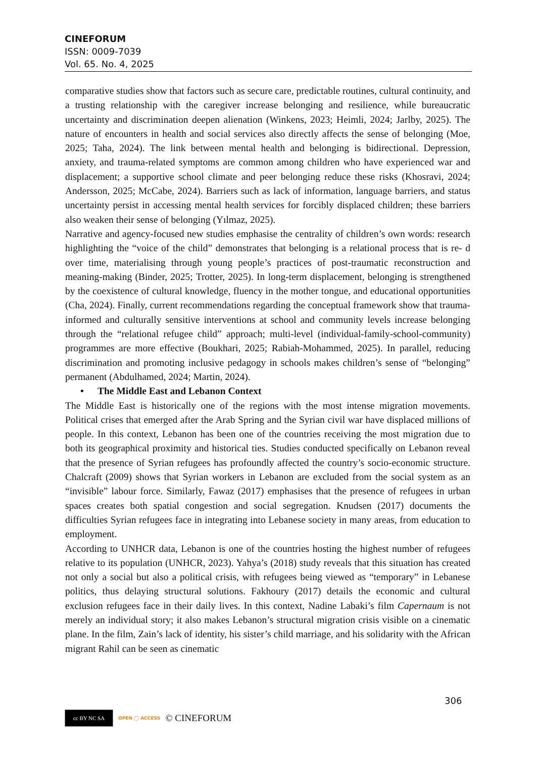CINEFORUM
ISSN: 0009-7039
Vol. 65. No. 4, 2025
comparative studies show that factors such as secure care, predictable routines, cultural continuity, and a trusting relationship with the caregiver increase belonging and resilience, while bureaucratic uncertainty and discrimination deepen alienation (Winkens, 2023; Heimli, 2024; Jarlby, 2025). The nature of encounters in health and social services also directly affects the sense of belonging (Moe, 2025; Taha, 2024). The link between mental health and belonging is bidirectional. Depression, anxiety, and trauma-related symptoms are common among children who have experienced war and displacement; a supportive school climate and peer belonging reduce these risks (Khosravi, 2024; Andersson, 2025; McCabe, 2024). Barriers such as lack of information, language barriers, and status uncertainty persist in accessing mental health services for forcibly displaced children; these barriers also weaken their sense of belonging (Yılmaz, 2025).
Narrative and agency-focused new studies emphasise the centrality of children’s own words: research highlighting the “voice of the child” demonstrates that belonging is a relational process that is re- d over time, materialising through young people’s practices of post-traumatic reconstruction and meaning-making (Binder, 2025; Trotter, 2025). In long-term displacement, belonging is strengthened by the coexistence of cultural knowledge, fluency in the mother tongue, and educational opportunities (Cha, 2024). Finally, current recommendations regarding the conceptual framework show that trauma-informed and culturally sensitive interventions at school and community levels increase belonging through the “relational refugee child” approach; multi-level (individual-family-school-community) programmes are more effective (Boukhari, 2025; Rabiah-Mohammed, 2025). In parallel, reducing discrimination and promoting inclusive pedagogy in schools makes children’s sense of “belonging” permanent (Abdulhamed, 2024; Martin, 2024).
• The Middle East and Lebanon Context
The Middle East is historically one of the regions with the most intense migration movements. Political crises that emerged after the Arab Spring and the Syrian civil war have displaced millions of people. In this context, Lebanon has been one of the countries receiving the most migration due to both its geographical proximity and historical ties. Studies conducted specifically on Lebanon reveal that the presence of Syrian refugees has profoundly affected the country’s socio-economic structure. Chalcraft (2009) shows that Syrian workers in Lebanon are excluded from the social system as an “invisible” labour force. Similarly, Fawaz (2017) emphasises that the presence of refugees in urban spaces creates both spatial congestion and social segregation. Knudsen (2017) documents the difficulties Syrian refugees face in integrating into Lebanese society in many areas, from education to employment.
According to UNHCR data, Lebanon is one of the countries hosting the highest number of refugees relative to its population (UNHCR, 2023). Yahya’s (2018) study reveals that this situation has created not only a social but also a political crisis, with refugees being viewed as “temporary” in Lebanese politics, thus delaying structural solutions. Fakhoury (2017) details the economic and cultural exclusion refugees face in their daily lives. In this context, Nadine Labaki’s film Capernaum is not merely an individual story; it also makes Lebanon’s structural migration crisis visible on a cinematic plane. In the film, Zain’s lack of identity, his sister’s child marriage, and his solidarity with the African migrant Rahil can be seen as cinematic
306
cc BY NC SA
OPEN ◯ ACCESS © CINEFORUM